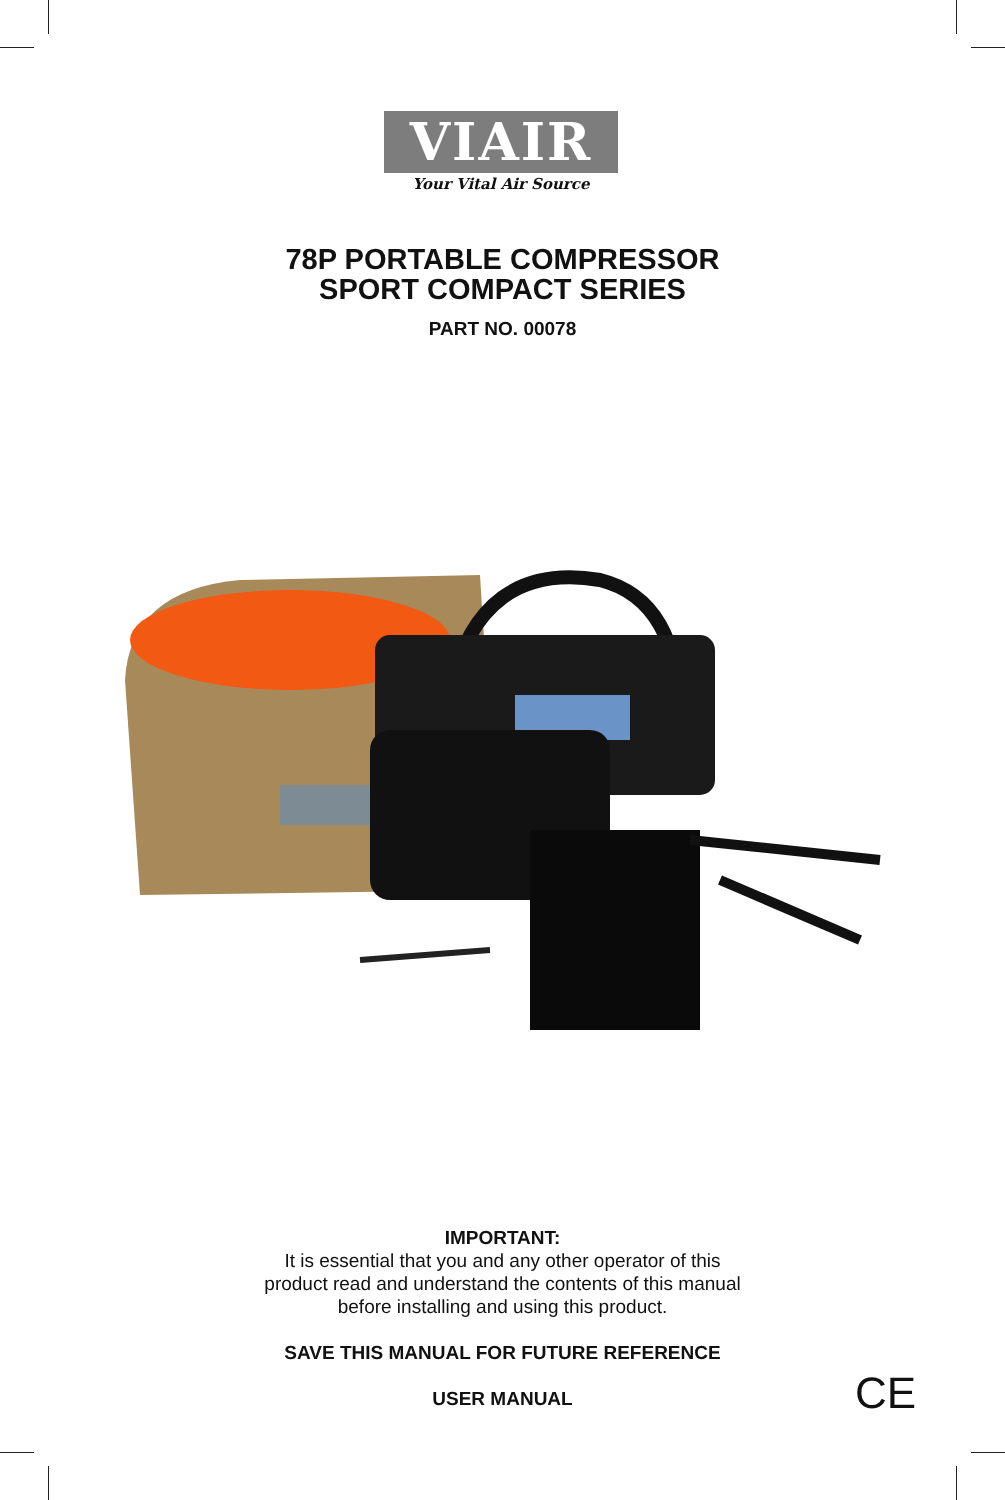VIAIR
Your Vital Air Source
78P PORTABLE COMPRESSOR
SPORT COMPACT SERIES
PART NO. 00078
IMPORTANT:
It is essential that you and any other operator of this
product read and understand the contents of this manual
before installing and using this product.
SAVE THIS MANUAL FOR FUTURE REFERENCE
USER MANUAL
CE